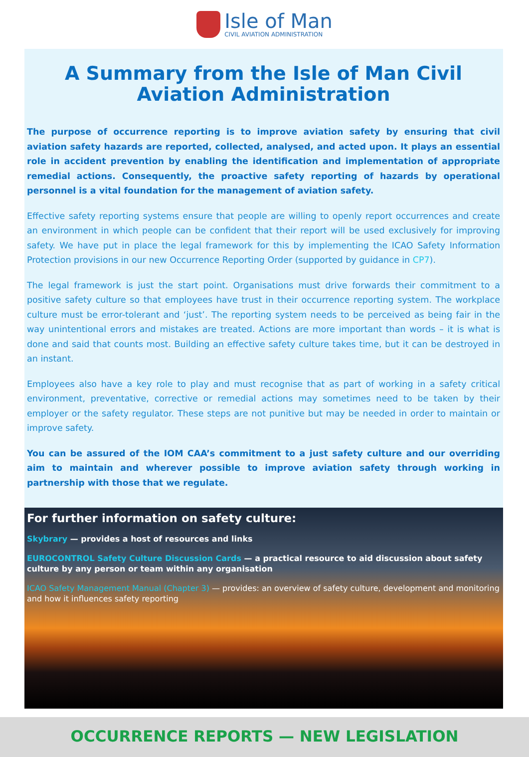Isle of Man
CIVIL AVIATION ADMINISTRATION
A Summary from the Isle of Man Civil Aviation Administration
The purpose of occurrence reporting is to improve aviation safety by ensuring that civil aviation safety hazards are reported, collected, analysed, and acted upon. It plays an essential role in accident prevention by enabling the identification and implementation of appropriate remedial actions. Consequently, the proactive safety reporting of hazards by operational personnel is a vital foundation for the management of aviation safety.
Effective safety reporting systems ensure that people are willing to openly report occurrences and create an environment in which people can be confident that their report will be used exclusively for improving safety. We have put in place the legal framework for this by implementing the ICAO Safety Information Protection provisions in our new Occurrence Reporting Order (supported by guidance in CP7).
The legal framework is just the start point. Organisations must drive forwards their commitment to a positive safety culture so that employees have trust in their occurrence reporting system. The workplace culture must be error-tolerant and ‘just’. The reporting system needs to be perceived as being fair in the way unintentional errors and mistakes are treated. Actions are more important than words – it is what is done and said that counts most. Building an effective safety culture takes time, but it can be destroyed in an instant.
Employees also have a key role to play and must recognise that as part of working in a safety critical environment, preventative, corrective or remedial actions may sometimes need to be taken by their employer or the safety regulator. These steps are not punitive but may be needed in order to maintain or improve safety.
You can be assured of the IOM CAA’s commitment to a just safety culture and our overriding aim to maintain and wherever possible to improve aviation safety through working in partnership with those that we regulate.
For further information on safety culture:
Skybrary — provides a host of resources and links
EUROCONTROL Safety Culture Discussion Cards — a practical resource to aid discussion about safety culture by any person or team within any organisation
ICAO Safety Management Manual (Chapter 3) — provides: an overview of safety culture, development and monitoring and how it influences safety reporting
OCCURRENCE REPORTS — NEW LEGISLATION